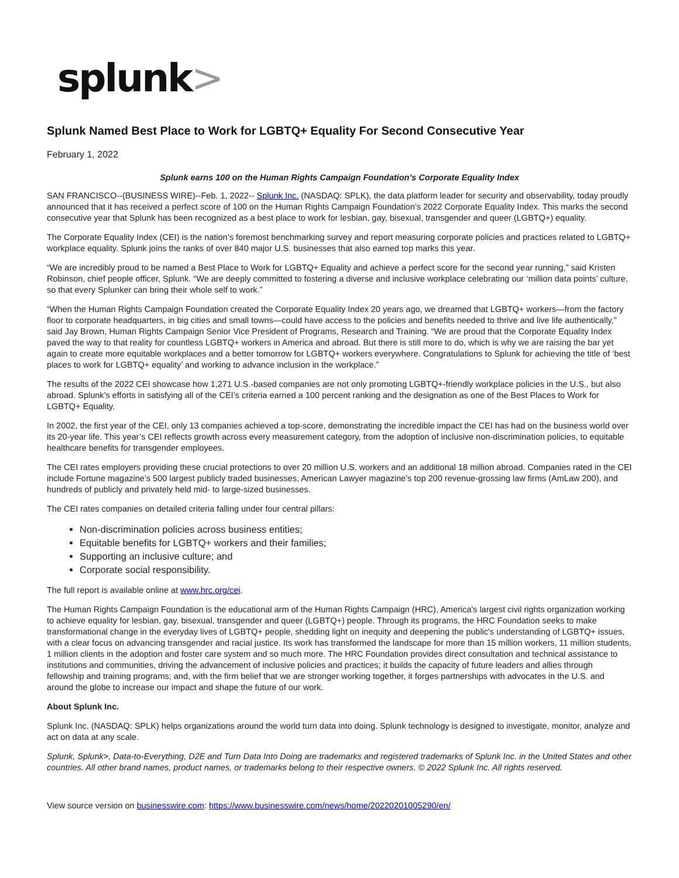splunk>
Splunk Named Best Place to Work for LGBTQ+ Equality For Second Consecutive Year
February 1, 2022
Splunk earns 100 on the Human Rights Campaign Foundation’s Corporate Equality Index
SAN FRANCISCO--(BUSINESS WIRE)--Feb. 1, 2022-- Splunk Inc. (NASDAQ: SPLK), the data platform leader for security and observability, today proudly announced that it has received a perfect score of 100 on the Human Rights Campaign Foundation’s 2022 Corporate Equality Index. This marks the second consecutive year that Splunk has been recognized as a best place to work for lesbian, gay, bisexual, transgender and queer (LGBTQ+) equality.
The Corporate Equality Index (CEI) is the nation’s foremost benchmarking survey and report measuring corporate policies and practices related to LGBTQ+ workplace equality. Splunk joins the ranks of over 840 major U.S. businesses that also earned top marks this year.
“We are incredibly proud to be named a Best Place to Work for LGBTQ+ Equality and achieve a perfect score for the second year running,” said Kristen Robinson, chief people officer, Splunk. “We are deeply committed to fostering a diverse and inclusive workplace celebrating our ‘million data points’ culture, so that every Splunker can bring their whole self to work.”
“When the Human Rights Campaign Foundation created the Corporate Equality Index 20 years ago, we dreamed that LGBTQ+ workers—from the factory floor to corporate headquarters, in big cities and small towns—could have access to the policies and benefits needed to thrive and live life authentically,” said Jay Brown, Human Rights Campaign Senior Vice President of Programs, Research and Training. “We are proud that the Corporate Equality Index paved the way to that reality for countless LGBTQ+ workers in America and abroad. But there is still more to do, which is why we are raising the bar yet again to create more equitable workplaces and a better tomorrow for LGBTQ+ workers everywhere. Congratulations to Splunk for achieving the title of ‘best places to work for LGBTQ+ equality’ and working to advance inclusion in the workplace.”
The results of the 2022 CEI showcase how 1,271 U.S.-based companies are not only promoting LGBTQ+-friendly workplace policies in the U.S., but also abroad. Splunk’s efforts in satisfying all of the CEI’s criteria earned a 100 percent ranking and the designation as one of the Best Places to Work for LGBTQ+ Equality.
In 2002, the first year of the CEI, only 13 companies achieved a top-score, demonstrating the incredible impact the CEI has had on the business world over its 20-year life. This year’s CEI reflects growth across every measurement category, from the adoption of inclusive non-discrimination policies, to equitable healthcare benefits for transgender employees.
The CEI rates employers providing these crucial protections to over 20 million U.S. workers and an additional 18 million abroad. Companies rated in the CEI include Fortune magazine’s 500 largest publicly traded businesses, American Lawyer magazine’s top 200 revenue-grossing law firms (AmLaw 200), and hundreds of publicly and privately held mid- to large-sized businesses.
The CEI rates companies on detailed criteria falling under four central pillars:
Non-discrimination policies across business entities;
Equitable benefits for LGBTQ+ workers and their families;
Supporting an inclusive culture; and
Corporate social responsibility.
The full report is available online at www.hrc.org/cei.
The Human Rights Campaign Foundation is the educational arm of the Human Rights Campaign (HRC), America's largest civil rights organization working to achieve equality for lesbian, gay, bisexual, transgender and queer (LGBTQ+) people. Through its programs, the HRC Foundation seeks to make transformational change in the everyday lives of LGBTQ+ people, shedding light on inequity and deepening the public's understanding of LGBTQ+ issues, with a clear focus on advancing transgender and racial justice. Its work has transformed the landscape for more than 15 million workers, 11 million students, 1 million clients in the adoption and foster care system and so much more. The HRC Foundation provides direct consultation and technical assistance to institutions and communities, driving the advancement of inclusive policies and practices; it builds the capacity of future leaders and allies through fellowship and training programs; and, with the firm belief that we are stronger working together, it forges partnerships with advocates in the U.S. and around the globe to increase our impact and shape the future of our work.
About Splunk Inc.
Splunk Inc. (NASDAQ: SPLK) helps organizations around the world turn data into doing. Splunk technology is designed to investigate, monitor, analyze and act on data at any scale.
Splunk, Splunk>, Data-to-Everything, D2E and Turn Data Into Doing are trademarks and registered trademarks of Splunk Inc. in the United States and other countries. All other brand names, product names, or trademarks belong to their respective owners. © 2022 Splunk Inc. All rights reserved.
View source version on businesswire.com: https://www.businesswire.com/news/home/20220201005290/en/